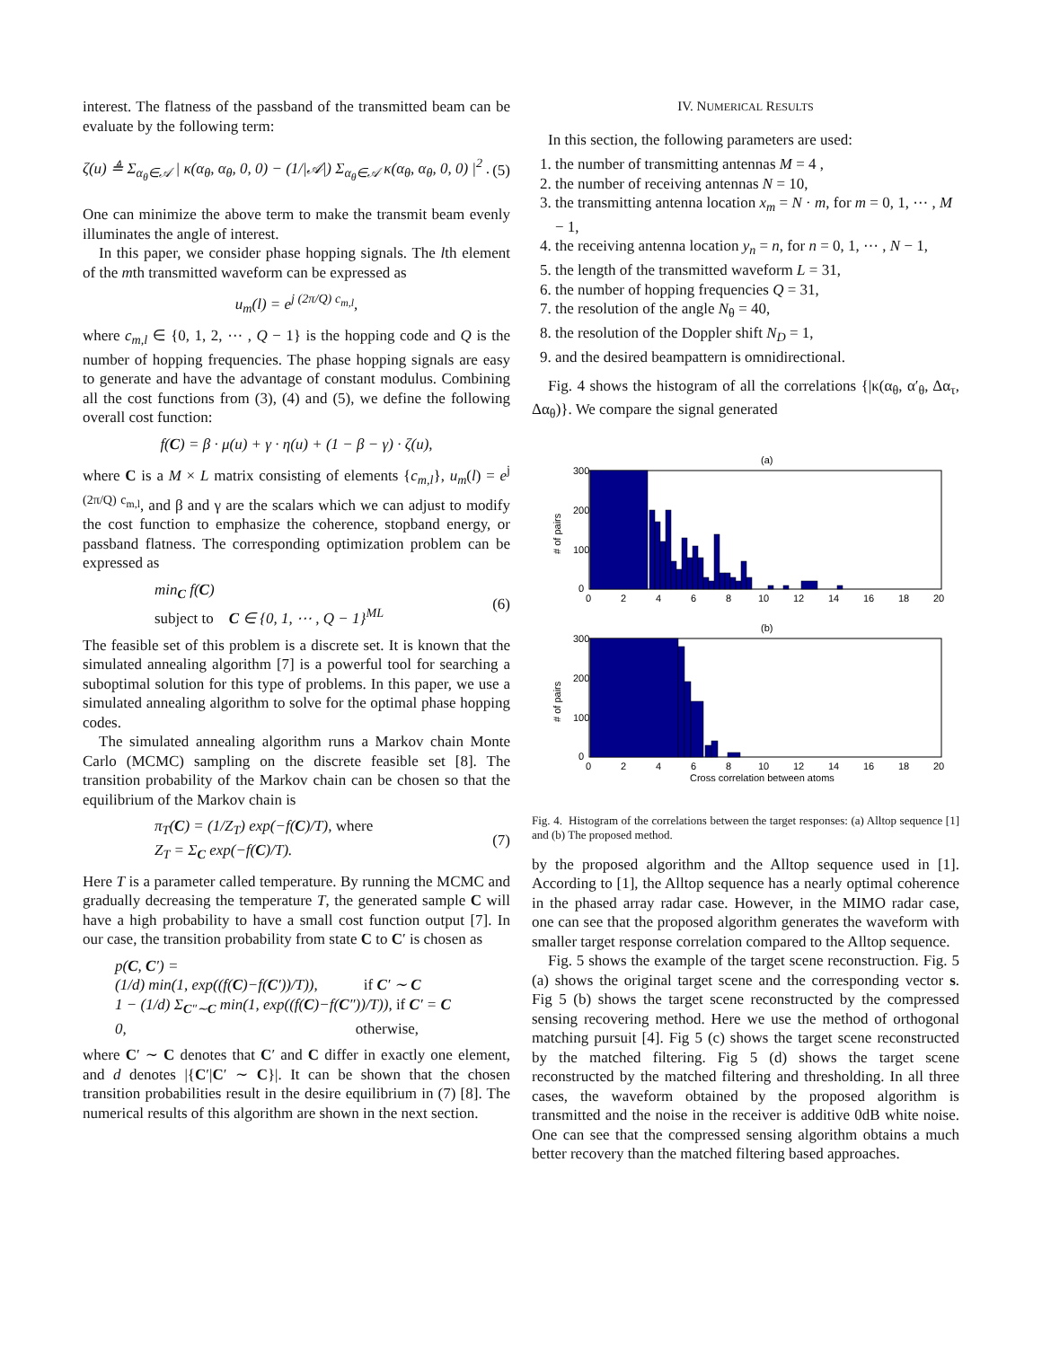interest. The flatness of the passband of the transmitted beam can be evaluate by the following term:
ζ(u) ≜ Σ<sub>α<sub>θ</sub>∈𝒜</sub> | κ(α<sub>θ</sub>, α<sub>θ</sub>, 0, 0) − (1/|𝒜|) Σ<sub>α<sub>θ</sub>∈𝒜</sub> κ(α<sub>θ</sub>, α<sub>θ</sub>, 0, 0) |<sup>2</sup> . (5)
One can minimize the above term to make the transmit beam evenly illuminates the angle of interest.
In this paper, we consider phase hopping signals. The lth element of the mth transmitted waveform can be expressed as
u<sub>m</sub>(l) = e<sup>j (2π/Q) c<sub>m,l</sub></sup>,
where c<sub>m,l</sub> ∈ {0, 1, 2, ⋯ , Q − 1} is the hopping code and Q is the number of hopping frequencies. The phase hopping signals are easy to generate and have the advantage of constant modulus. Combining all the cost functions from (3), (4) and (5), we define the following overall cost function:
f(C) = β · μ(u) + γ · η(u) + (1 − β − γ) · ζ(u),
where C is a M × L matrix consisting of elements {c<sub>m,l</sub>}, u<sub>m</sub>(l) = e<sup>j (2π/Q) c<sub>m,l</sub></sup>, and β and γ are the scalars which we can adjust to modify the cost function to emphasize the coherence, stopband energy, or passband flatness. The corresponding optimization problem can be expressed as
min<sub>C</sub> f(C)
subject to C ∈ {0, 1, ⋯ , Q − 1}<sup>ML</sup> (6)
The feasible set of this problem is a discrete set. It is known that the simulated annealing algorithm [7] is a powerful tool for searching a suboptimal solution for this type of problems. In this paper, we use a simulated annealing algorithm to solve for the optimal phase hopping codes.
The simulated annealing algorithm runs a Markov chain Monte Carlo (MCMC) sampling on the discrete feasible set [8]. The transition probability of the Markov chain can be chosen so that the equilibrium of the Markov chain is
π<sub>T</sub>(C) = (1/Z<sub>T</sub>) exp(−f(C)/T), where
Z<sub>T</sub> = Σ<sub>C</sub> exp(−f(C)/T). (7)
Here T is a parameter called temperature. By running the MCMC and gradually decreasing the temperature T, the generated sample C will have a high probability to have a small cost function output [7]. In our case, the transition probability from state C to C′ is chosen as
p(C, C′) =
(1/d) min(1, exp((f(C)−f(C′))/T)), if C′ ∼ C
1 − (1/d) Σ<sub>C″∼C</sub> min(1, exp((f(C)−f(C″))/T)), if C′ = C
0, otherwise,
where C′ ∼ C denotes that C′ and C differ in exactly one element, and d denotes |{C′|C′ ∼ C}|. It can be shown that the chosen transition probabilities result in the desire equilibrium in (7) [8]. The numerical results of this algorithm are shown in the next section.
IV. NUMERICAL RESULTS
In this section, the following parameters are used:
1. the number of transmitting antennas M = 4 ,
2. the number of receiving antennas N = 10,
3. the transmitting antenna location x<sub>m</sub> = N · m, for m = 0, 1, ⋯ , M − 1,
4. the receiving antenna location y<sub>n</sub> = n, for n = 0, 1, ⋯ , N − 1,
5. the length of the transmitted waveform L = 31,
6. the number of hopping frequencies Q = 31,
7. the resolution of the angle N<sub>θ</sub> = 40,
8. the resolution of the Doppler shift N<sub>D</sub> = 1,
9. and the desired beampattern is omnidirectional.
Fig. 4 shows the histogram of all the correlations {|κ(α<sub>θ</sub>, α′<sub>θ</sub>, Δα<sub>τ</sub>, Δα<sub>θ</sub>)}. We compare the signal generated
(a)
300
200
100
0
0
2
4
6
8
10
12
14
16
18
20
# of pairs
(b)
300
200
100
0
0
2
4
6
8
10
12
14
16
18
20
# of pairs
Cross correlation between atoms
Fig. 4. Histogram of the correlations between the target responses: (a) Alltop sequence [1] and (b) The proposed method.
by the proposed algorithm and the Alltop sequence used in [1]. According to [1], the Alltop sequence has a nearly optimal coherence in the phased array radar case. However, in the MIMO radar case, one can see that the proposed algorithm generates the waveform with smaller target response correlation compared to the Alltop sequence.
Fig. 5 shows the example of the target scene reconstruction. Fig. 5 (a) shows the original target scene and the corresponding vector s. Fig 5 (b) shows the target scene reconstructed by the compressed sensing recovering method. Here we use the method of orthogonal matching pursuit [4]. Fig 5 (c) shows the target scene reconstructed by the matched filtering. Fig 5 (d) shows the target scene reconstructed by the matched filtering and thresholding. In all three cases, the waveform obtained by the proposed algorithm is transmitted and the noise in the receiver is additive 0dB white noise. One can see that the compressed sensing algorithm obtains a much better recovery than the matched filtering based approaches.